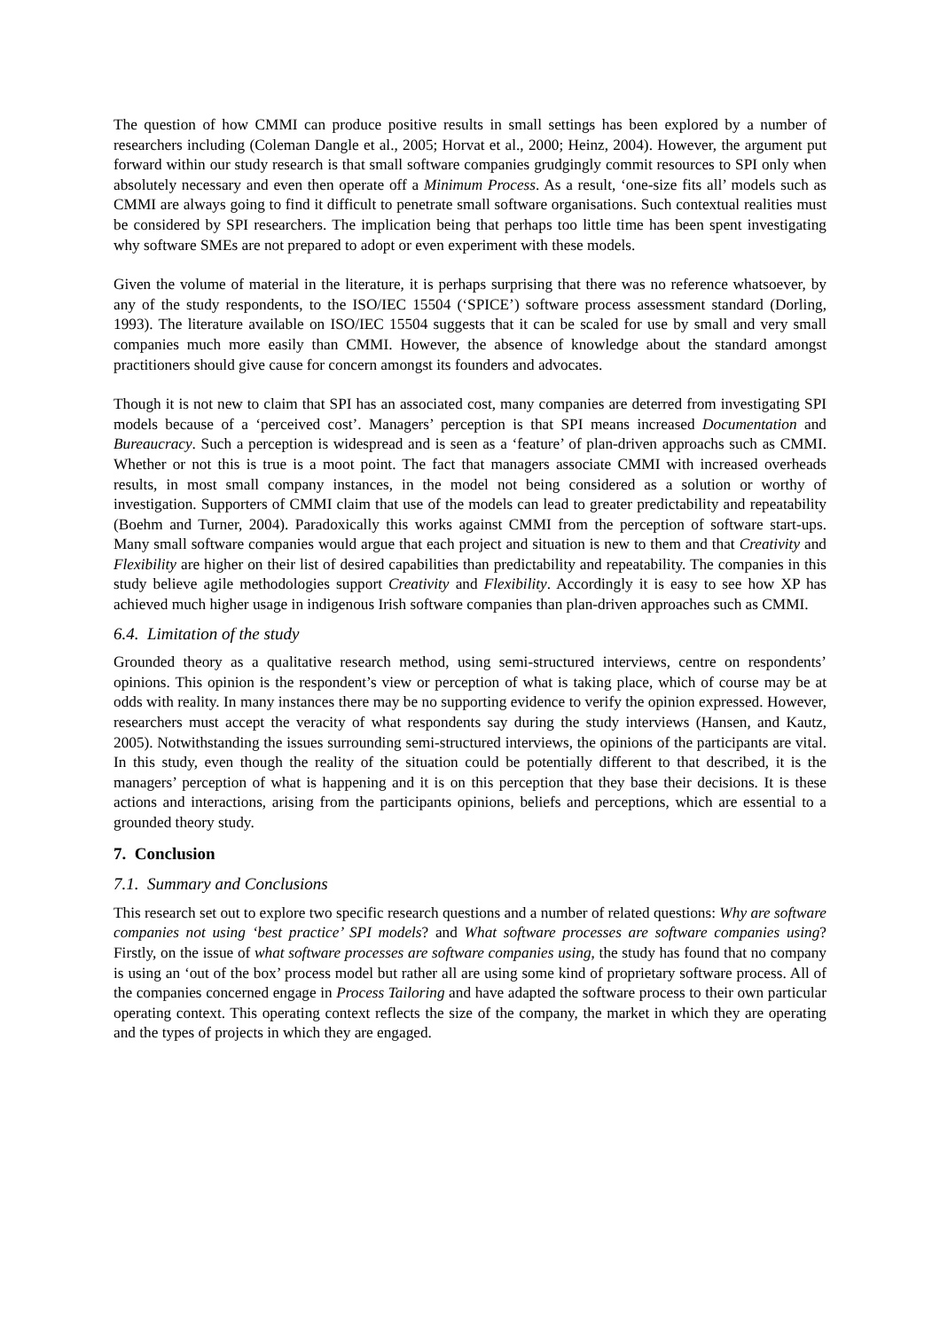The question of how CMMI can produce positive results in small settings has been explored by a number of researchers including (Coleman Dangle et al., 2005; Horvat et al., 2000; Heinz, 2004). However, the argument put forward within our study research is that small software companies grudgingly commit resources to SPI only when absolutely necessary and even then operate off a Minimum Process. As a result, ‘one-size fits all’ models such as CMMI are always going to find it difficult to penetrate small software organisations. Such contextual realities must be considered by SPI researchers. The implication being that perhaps too little time has been spent investigating why software SMEs are not prepared to adopt or even experiment with these models.
Given the volume of material in the literature, it is perhaps surprising that there was no reference whatsoever, by any of the study respondents, to the ISO/IEC 15504 (‘SPICE’) software process assessment standard (Dorling, 1993). The literature available on ISO/IEC 15504 suggests that it can be scaled for use by small and very small companies much more easily than CMMI. However, the absence of knowledge about the standard amongst practitioners should give cause for concern amongst its founders and advocates.
Though it is not new to claim that SPI has an associated cost, many companies are deterred from investigating SPI models because of a ‘perceived cost’. Managers’ perception is that SPI means increased Documentation and Bureaucracy. Such a perception is widespread and is seen as a ‘feature’ of plan-driven approachs such as CMMI. Whether or not this is true is a moot point. The fact that managers associate CMMI with increased overheads results, in most small company instances, in the model not being considered as a solution or worthy of investigation. Supporters of CMMI claim that use of the models can lead to greater predictability and repeatability (Boehm and Turner, 2004). Paradoxically this works against CMMI from the perception of software start-ups. Many small software companies would argue that each project and situation is new to them and that Creativity and Flexibility are higher on their list of desired capabilities than predictability and repeatability. The companies in this study believe agile methodologies support Creativity and Flexibility. Accordingly it is easy to see how XP has achieved much higher usage in indigenous Irish software companies than plan-driven approaches such as CMMI.
6.4. Limitation of the study
Grounded theory as a qualitative research method, using semi-structured interviews, centre on respondents’ opinions. This opinion is the respondent’s view or perception of what is taking place, which of course may be at odds with reality. In many instances there may be no supporting evidence to verify the opinion expressed. However, researchers must accept the veracity of what respondents say during the study interviews (Hansen, and Kautz, 2005). Notwithstanding the issues surrounding semi-structured interviews, the opinions of the participants are vital. In this study, even though the reality of the situation could be potentially different to that described, it is the managers’ perception of what is happening and it is on this perception that they base their decisions. It is these actions and interactions, arising from the participants opinions, beliefs and perceptions, which are essential to a grounded theory study.
7. Conclusion
7.1. Summary and Conclusions
This research set out to explore two specific research questions and a number of related questions: Why are software companies not using ‘best practice’ SPI models? and What software processes are software companies using? Firstly, on the issue of what software processes are software companies using, the study has found that no company is using an ‘out of the box’ process model but rather all are using some kind of proprietary software process. All of the companies concerned engage in Process Tailoring and have adapted the software process to their own particular operating context. This operating context reflects the size of the company, the market in which they are operating and the types of projects in which they are engaged.